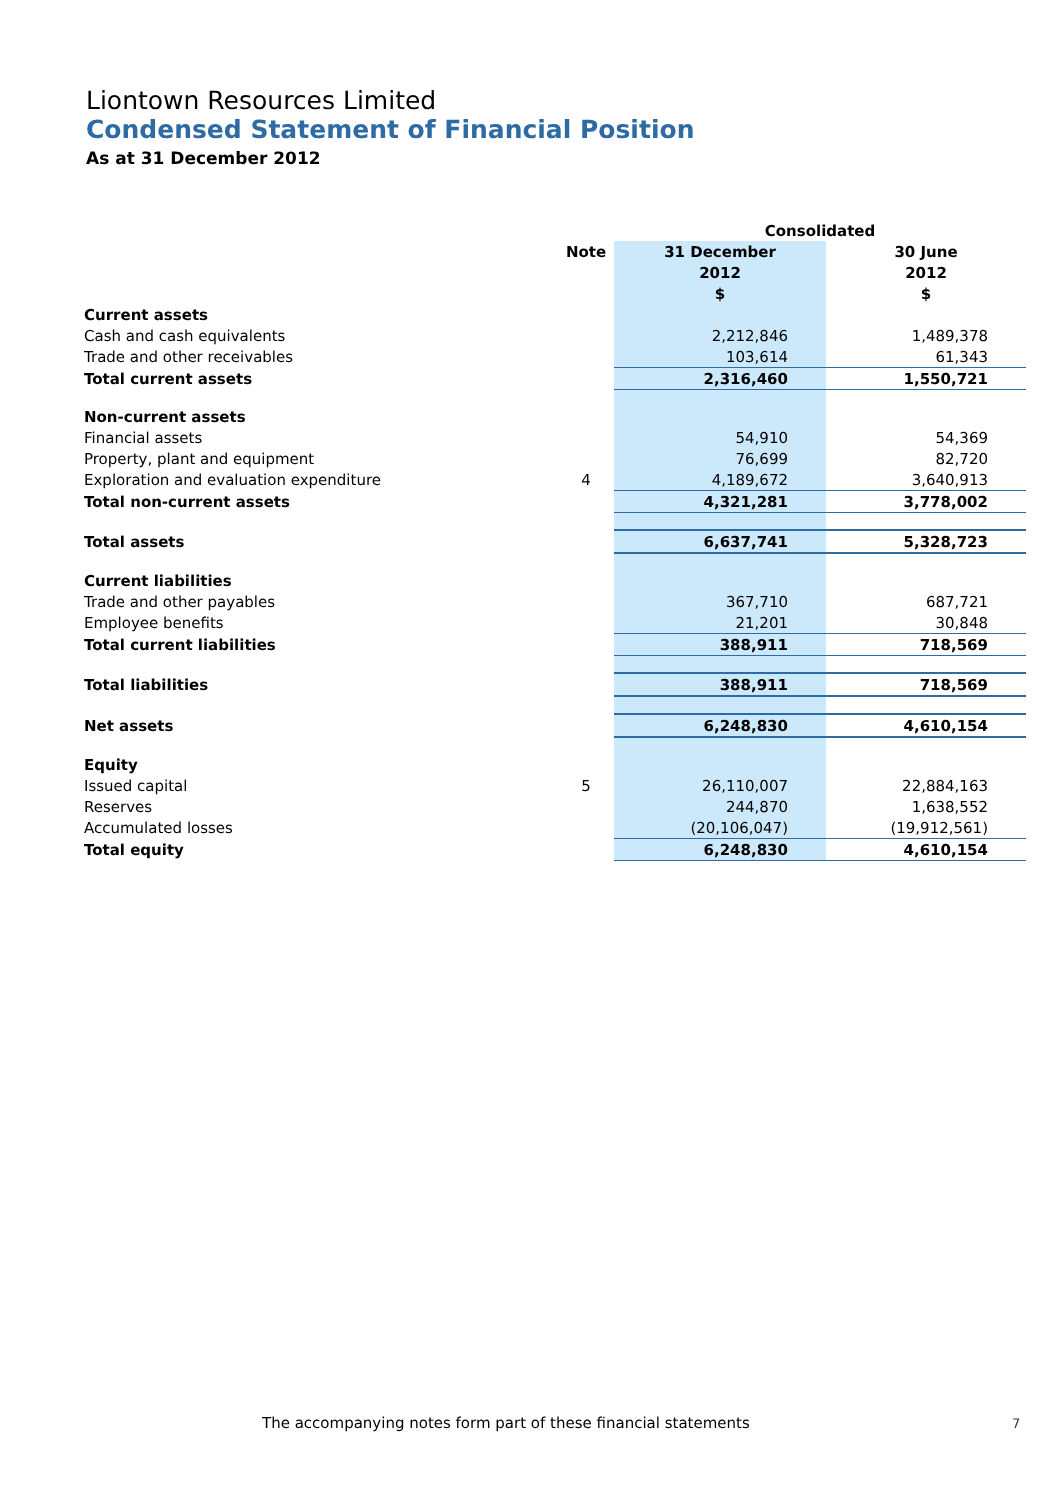Liontown Resources Limited
Condensed Statement of Financial Position
As at 31 December 2012
| | | Consolidated | |
| | Note | 31 December | 30 June |
| | | 2012 | 2012 |
| | | $ | $ |
| Current assets | | | |
| Cash and cash equivalents | | 2,212,846 | 1,489,378 |
| Trade and other receivables | | 103,614 | 61,343 |
| Total current assets | | 2,316,460 | 1,550,721 |
| Non-current assets | | | |
| Financial assets | | 54,910 | 54,369 |
| Property, plant and equipment | | 76,699 | 82,720 |
| Exploration and evaluation expenditure | 4 | 4,189,672 | 3,640,913 |
| Total non-current assets | | 4,321,281 | 3,778,002 |
| Total assets | | 6,637,741 | 5,328,723 |
| Current liabilities | | | |
| Trade and other payables | | 367,710 | 687,721 |
| Employee benefits | | 21,201 | 30,848 |
| Total current liabilities | | 388,911 | 718,569 |
| Total liabilities | | 388,911 | 718,569 |
| Net assets | | 6,248,830 | 4,610,154 |
| Equity | | | |
| Issued capital | 5 | 26,110,007 | 22,884,163 |
| Reserves | | 244,870 | 1,638,552 |
| Accumulated losses | | (20,106,047) | (19,912,561) |
| Total equity | | 6,248,830 | 4,610,154 |
The accompanying notes form part of these financial statements
7